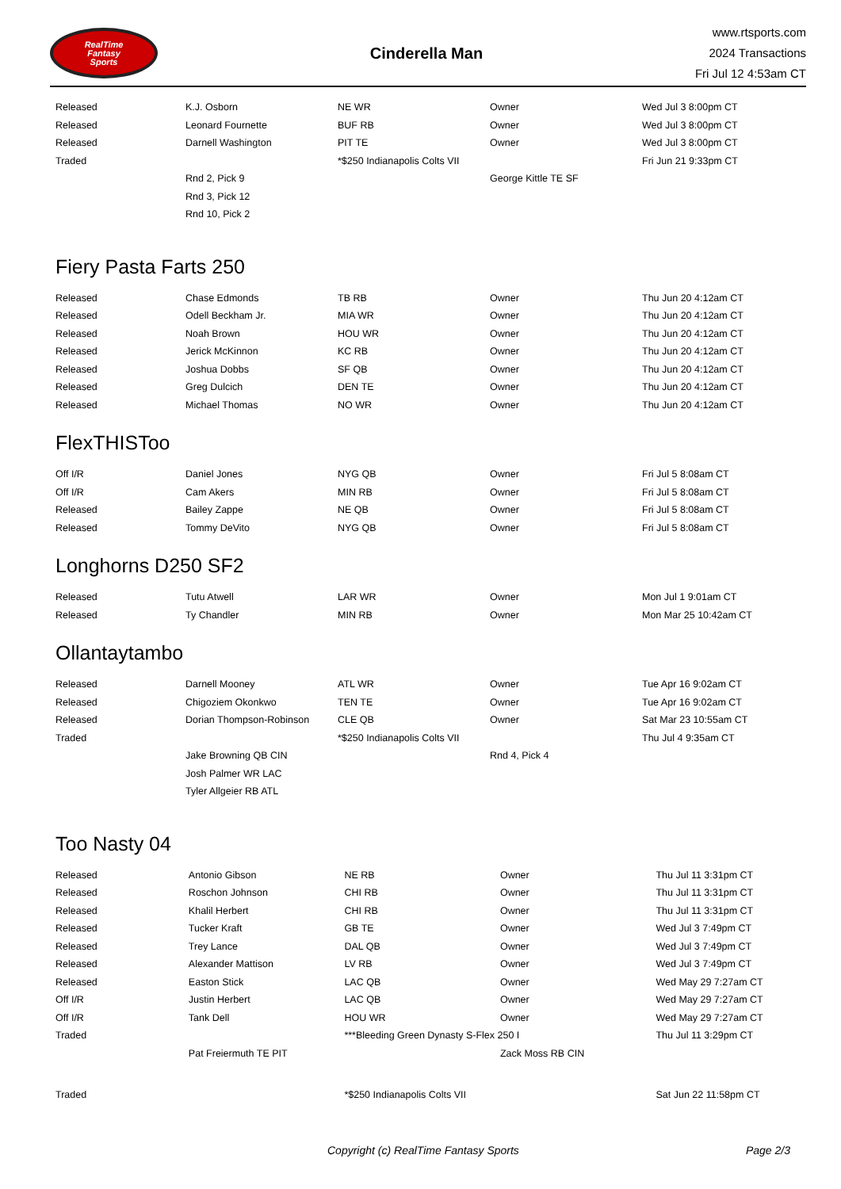RealTime
Fantasy
Sports
Cinderella Man
www.rtsports.com
2024 Transactions
Fri Jul 12 4:53am CT
| Released | K.J. Osborn | NE WR | Owner | Wed Jul 3 8:00pm CT |
| Released | Leonard Fournette | BUF RB | Owner | Wed Jul 3 8:00pm CT |
| Released | Darnell Washington | PIT TE | Owner | Wed Jul 3 8:00pm CT |
| Traded | | *$250 Indianapolis Colts VII | | Fri Jun 21 9:33pm CT |
| | Rnd 2, Pick 9 | | George Kittle TE SF | |
| | Rnd 3, Pick 12 | | | |
| | Rnd 10, Pick 2 | | | |
Fiery Pasta Farts 250
| Released | Chase Edmonds | TB RB | Owner | Thu Jun 20 4:12am CT |
| Released | Odell Beckham Jr. | MIA WR | Owner | Thu Jun 20 4:12am CT |
| Released | Noah Brown | HOU WR | Owner | Thu Jun 20 4:12am CT |
| Released | Jerick McKinnon | KC RB | Owner | Thu Jun 20 4:12am CT |
| Released | Joshua Dobbs | SF QB | Owner | Thu Jun 20 4:12am CT |
| Released | Greg Dulcich | DEN TE | Owner | Thu Jun 20 4:12am CT |
| Released | Michael Thomas | NO WR | Owner | Thu Jun 20 4:12am CT |
FlexTHISToo
| Off I/R | Daniel Jones | NYG QB | Owner | Fri Jul 5 8:08am CT |
| Off I/R | Cam Akers | MIN RB | Owner | Fri Jul 5 8:08am CT |
| Released | Bailey Zappe | NE QB | Owner | Fri Jul 5 8:08am CT |
| Released | Tommy DeVito | NYG QB | Owner | Fri Jul 5 8:08am CT |
Longhorns D250 SF2
| Released | Tutu Atwell | LAR WR | Owner | Mon Jul 1 9:01am CT |
| Released | Ty Chandler | MIN RB | Owner | Mon Mar 25 10:42am CT |
Ollantaytambo
| Released | Darnell Mooney | ATL WR | Owner | Tue Apr 16 9:02am CT |
| Released | Chigoziem Okonkwo | TEN TE | Owner | Tue Apr 16 9:02am CT |
| Released | Dorian Thompson-Robinson | CLE QB | Owner | Sat Mar 23 10:55am CT |
| Traded | | *$250 Indianapolis Colts VII | | Thu Jul 4 9:35am CT |
| | Jake Browning QB CIN | | Rnd 4, Pick 4 | |
| | Josh Palmer WR LAC | | | |
| | Tyler Allgeier RB ATL | | | |
Too Nasty 04
| Released | Antonio Gibson | NE RB | Owner | Thu Jul 11 3:31pm CT |
| Released | Roschon Johnson | CHI RB | Owner | Thu Jul 11 3:31pm CT |
| Released | Khalil Herbert | CHI RB | Owner | Thu Jul 11 3:31pm CT |
| Released | Tucker Kraft | GB TE | Owner | Wed Jul 3 7:49pm CT |
| Released | Trey Lance | DAL QB | Owner | Wed Jul 3 7:49pm CT |
| Released | Alexander Mattison | LV RB | Owner | Wed Jul 3 7:49pm CT |
| Released | Easton Stick | LAC QB | Owner | Wed May 29 7:27am CT |
| Off I/R | Justin Herbert | LAC QB | Owner | Wed May 29 7:27am CT |
| Off I/R | Tank Dell | HOU WR | Owner | Wed May 29 7:27am CT |
| Traded | | ***Bleeding Green Dynasty S-Flex 250 I | | Thu Jul 11 3:29pm CT |
| | Pat Freiermuth TE PIT | | Zack Moss RB CIN | |
| Traded | | *$250 Indianapolis Colts VII | | Sat Jun 22 11:58pm CT |
Copyright (c) RealTime Fantasy Sports Page 2/3